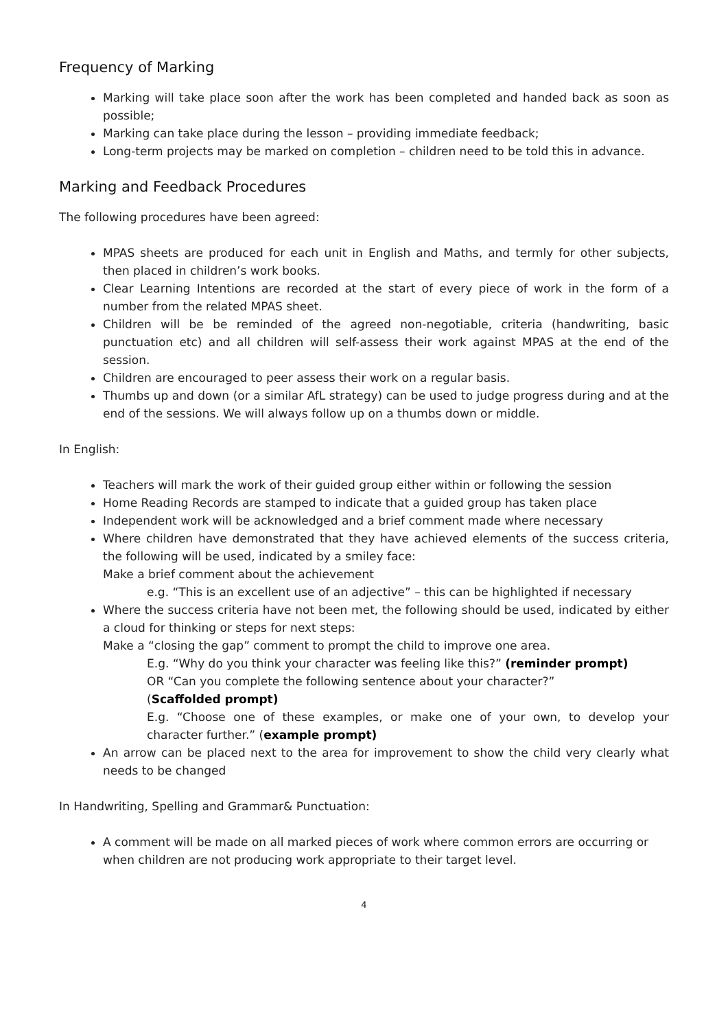Frequency of Marking
Marking will take place soon after the work has been completed and handed back as soon as possible;
Marking can take place during the lesson – providing immediate feedback;
Long-term projects may be marked on completion – children need to be told this in advance.
Marking and Feedback Procedures
The following procedures have been agreed:
MPAS sheets are produced for each unit in English and Maths, and termly for other subjects, then placed in children’s work books.
Clear Learning Intentions are recorded at the start of every piece of work in the form of a number from the related MPAS sheet.
Children will be be reminded of the agreed non-negotiable, criteria (handwriting, basic punctuation etc) and all children will self-assess their work against MPAS at the end of the session.
Children are encouraged to peer assess their work on a regular basis.
Thumbs up and down (or a similar AfL strategy) can be used to judge progress during and at the end of the sessions. We will always follow up on a thumbs down or middle.
In English:
Teachers will mark the work of their guided group either within or following the session
Home Reading Records are stamped to indicate that a guided group has taken place
Independent work will be acknowledged and a brief comment made where necessary
Where children have demonstrated that they have achieved elements of the success criteria, the following will be used, indicated by a smiley face:
Make a brief comment about the achievement
e.g. “This is an excellent use of an adjective” – this can be highlighted if necessary
Where the success criteria have not been met, the following should be used, indicated by either a cloud for thinking or steps for next steps:
Make a “closing the gap” comment to prompt the child to improve one area.
E.g. “Why do you think your character was feeling like this?” (reminder prompt)
OR “Can you complete the following sentence about your character?”
(Scaffolded prompt)
E.g. “Choose one of these examples, or make one of your own, to develop your character further.” (example prompt)
An arrow can be placed next to the area for improvement to show the child very clearly what needs to be changed
In Handwriting, Spelling and Grammar& Punctuation:
A comment will be made on all marked pieces of work where common errors are occurring or when children are not producing work appropriate to their target level.
4